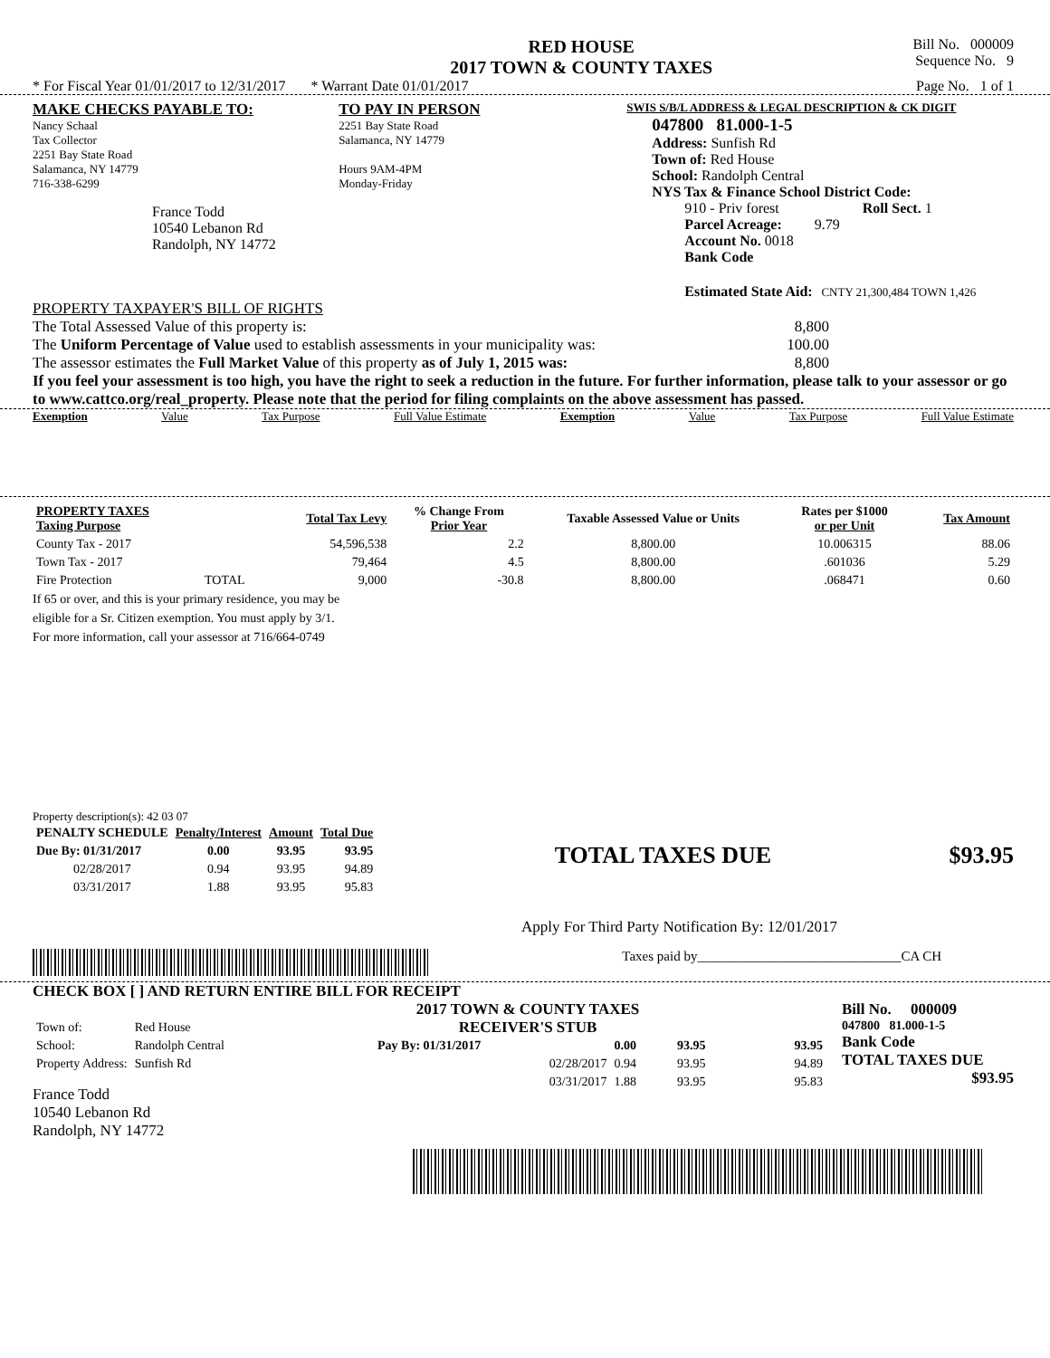RED HOUSE
2017 TOWN & COUNTY TAXES
Bill No. 000009
Sequence No. 9
* For Fiscal Year 01/01/2017 to 12/31/2017 * Warrant Date 01/01/2017 Page No. 1 of 1
MAKE CHECKS PAYABLE TO:
Nancy Schaal
Tax Collector
2251 Bay State Road
Salamanca, NY 14779
716-338-6299
France Todd
10540 Lebanon Rd
Randolph, NY 14772
TO PAY IN PERSON
2251 Bay State Road
Salamanca, NY 14779
Hours 9AM-4PM
Monday-Friday
SWIS S/B/L ADDRESS & LEGAL DESCRIPTION & CK DIGIT
047800 81.000-1-5
Address: Sunfish Rd
Town of: Red House
School: Randolph Central
NYS Tax & Finance School District Code:
910 - Priv forest Roll Sect. 1
Parcel Acreage: 9.79
Account No. 0018
Bank Code
Estimated State Aid: CNTY 21,300,484 TOWN 1,426
PROPERTY TAXPAYER'S BILL OF RIGHTS
The Total Assessed Value of this property is: 8,800
The Uniform Percentage of Value used to establish assessments in your municipality was: 100.00
The assessor estimates the Full Market Value of this property as of July 1, 2015 was: 8,800
If you feel your assessment is too high, you have the right to seek a reduction in the future. For further information, please talk to your assessor or go to www.cattco.org/real_property. Please note that the period for filing complaints on the above assessment has passed.
Exemption Value Tax Purpose Full Value Estimate Exemption Value Tax Purpose Full Value Estimate
| PROPERTY TAXES Taxing Purpose | | Total Tax Levy | % Change From Prior Year | Taxable Assessed Value or Units | Rates per $1000 or per Unit | Tax Amount |
| --- | --- | --- | --- | --- | --- | --- |
| County Tax - 2017 | | 54,596,538 | 2.2 | 8,800.00 | 10.006315 | 88.06 |
| Town Tax - 2017 | | 79,464 | 4.5 | 8,800.00 | .601036 | 5.29 |
| Fire Protection | TOTAL | 9,000 | -30.8 | 8,800.00 | .068471 | 0.60 |
If 65 or over, and this is your primary residence, you may be
eligible for a Sr. Citizen exemption. You must apply by 3/1.
For more information, call your assessor at 716/664-0749
Property description(s): 42 03 07
| PENALTY SCHEDULE | Penalty/Interest | Amount | Total Due |
| --- | --- | --- | --- |
| Due By: 01/31/2017 | 0.00 | 93.95 | 93.95 |
| 02/28/2017 | 0.94 | 93.95 | 94.89 |
| 03/31/2017 | 1.88 | 93.95 | 95.83 |
TOTAL TAXES DUE $93.95
Apply For Third Party Notification By: 12/01/2017
Taxes paid by______________________________CA CH
CHECK BOX [ ] AND RETURN ENTIRE BILL FOR RECEIPT
| Town of: | Red House |
| School: | Randolph Central |
| Property Address: | Sunfish Rd |
France Todd
10540 Lebanon Rd
Randolph, NY 14772
2017 TOWN & COUNTY TAXES
RECEIVER'S STUB
| Pay By: 01/31/2017 | 0.00 | 93.95 | 93.95 |
| 02/28/2017 | 0.94 | 93.95 | 94.89 |
| 03/31/2017 | 1.88 | 93.95 | 95.83 |
Bill No. 000009
047800 81.000-1-5
Bank Code
TOTAL TAXES DUE
$93.95